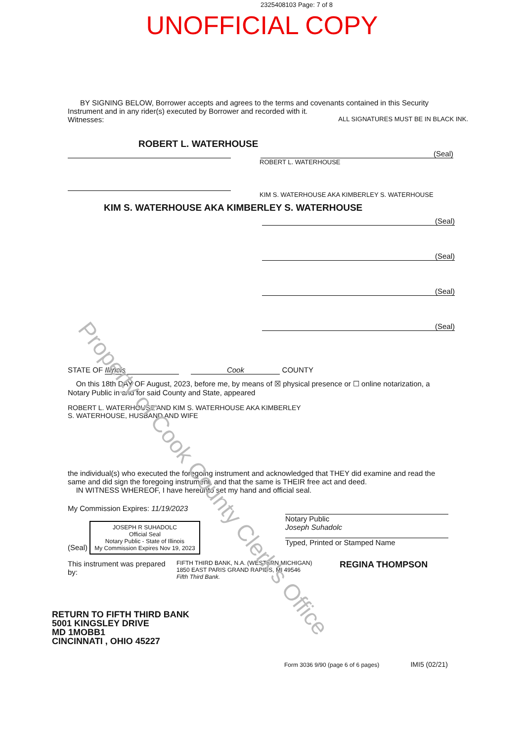2325408103 Page: 7 of 8
UNOFFICIAL COPY
BY SIGNING BELOW, Borrower accepts and agrees to the terms and covenants contained in this Security Instrument and in any rider(s) executed by Borrower and recorded with it.
Witnesses: ALL SIGNATURES MUST BE IN BLACK INK.
ROBERT L. WATERHOUSE
(Seal)
ROBERT L. WATERHOUSE
KIM S. WATERHOUSE AKA KIMBERLEY S. WATERHOUSE
KIM S. WATERHOUSE AKA KIMBERLEY S. WATERHOUSE
(Seal)
(Seal)
(Seal)
(Seal)
STATE OF Illinois Cook COUNTY
On this 18th DAY OF August, 2023, before me, by means of ☒ physical presence or ☐ online notarization, a Notary Public in and for said County and State, appeared
ROBERT L. WATERHOUSE AND KIM S. WATERHOUSE AKA KIMBERLEY S. WATERHOUSE, HUSBAND AND WIFE
the individual(s) who executed the foregoing instrument and acknowledged that THEY did examine and read the same and did sign the foregoing instrument, and that the same is THEIR free act and deed.
IN WITNESS WHEREOF, I have hereunto set my hand and official seal.
My Commission Expires: 11/19/2023
(Seal) JOSEPH R SUHADOLC
Official Seal
Notary Public - State of Illinois
My Commission Expires Nov 19, 2023
Notary Public
Joseph Suhadolc
Typed, Printed or Stamped Name
This instrument was prepared by:
FIFTH THIRD BANK, N.A. (WESTERN MICHIGAN)
1850 EAST PARIS GRAND RAPIDS, MI 49546
Fifth Third Bank.
REGINA THOMPSON
RETURN TO FIFTH THIRD BANK
5001 KINGSLEY DRIVE
MD 1MOBB1
CINCINNATI , OHIO 45227
Form 3036 9/90 (page 6 of 6 pages) IMI5 (02/21)
Property of Cook County Clerk's Office